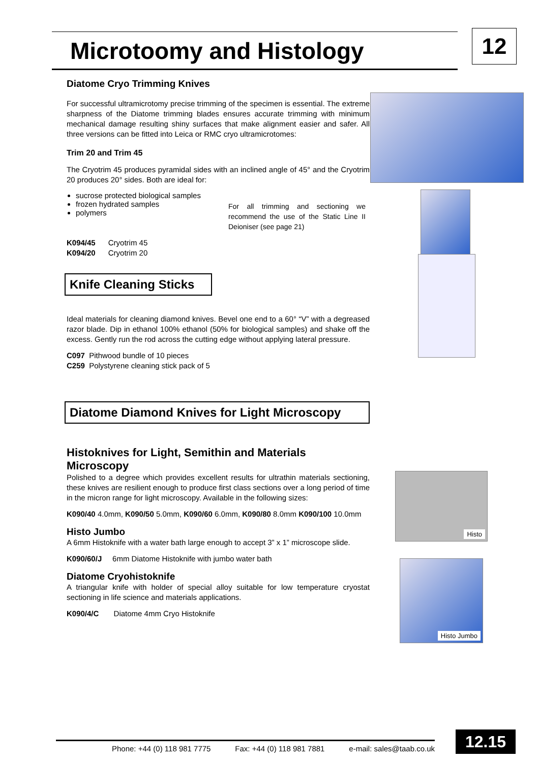Microtoomy and Histology 12
Diatome Cryo Trimming Knives
For successful ultramicrotomy precise trimming of the specimen is essential. The extreme sharpness of the Diatome trimming blades ensures accurate trimming with minimum mechanical damage resulting shiny surfaces that make alignment easier and safer. All three versions can be fitted into Leica or RMC cryo ultramicrotomes:
Trim 20 and Trim 45
The Cryotrim 45 produces pyramidal sides with an inclined angle of 45° and the Cryotrim 20 produces 20° sides. Both are ideal for:
sucrose protected biological samples
frozen hydrated samples
polymers
For all trimming and sectioning we recommend the use of the Static Line II Deioniser (see page 21)
K094/45 Cryotrim 45
K094/20 Cryotrim 20
Knife Cleaning Sticks
Ideal materials for cleaning diamond knives. Bevel one end to a 60° “V” with a degreased razor blade. Dip in ethanol 100% ethanol (50% for biological samples) and shake off the excess. Gently run the rod across the cutting edge without applying lateral pressure.
C097 Pithwood bundle of 10 pieces
C259 Polystyrene cleaning stick pack of 5
Diatome Diamond Knives for Light Microscopy
Histoknives for Light, Semithin and Materials Microscopy
Polished to a degree which provides excellent results for ultrathin materials sectioning, these knives are resilient enough to produce first class sections over a long period of time in the micron range for light microscopy. Available in the following sizes:
K090/40 4.0mm, K090/50 5.0mm, K090/60 6.0mm, K090/80 8.0mm K090/100 10.0mm
Histo Jumbo
A 6mm Histoknife with a water bath large enough to accept 3” x 1” microscope slide.
K090/60/J 6mm Diatome Histoknife with jumbo water bath
Diatome Cryohistoknife
A triangular knife with holder of special alloy suitable for low temperature cryostat sectioning in life science and materials applications.
K090/4/C Diatome 4mm Cryo Histoknife
Histo
Histo Jumbo
Phone: +44 (0) 118 981 7775 Fax: +44 (0) 118 981 7881 e-mail: sales@taab.co.uk 12.15